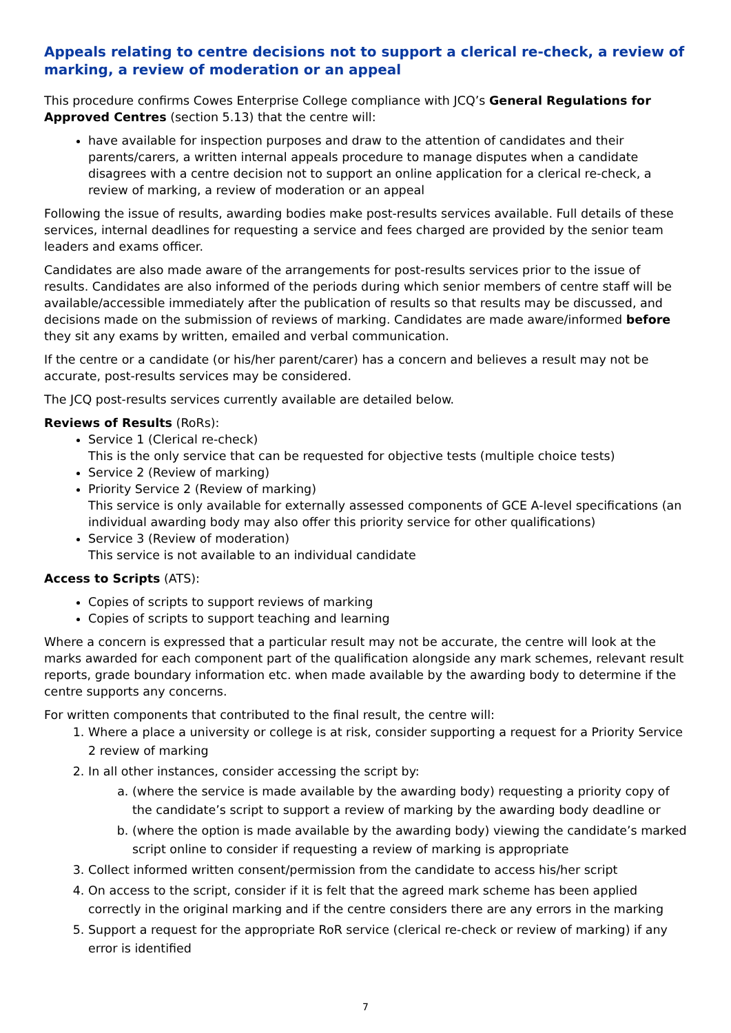Appeals relating to centre decisions not to support a clerical re-check, a review of marking, a review of moderation or an appeal
This procedure confirms Cowes Enterprise College compliance with JCQ’s General Regulations for Approved Centres (section 5.13) that the centre will:
have available for inspection purposes and draw to the attention of candidates and their parents/carers, a written internal appeals procedure to manage disputes when a candidate disagrees with a centre decision not to support an online application for a clerical re-check, a review of marking, a review of moderation or an appeal
Following the issue of results, awarding bodies make post-results services available. Full details of these services, internal deadlines for requesting a service and fees charged are provided by the senior team leaders and exams officer.
Candidates are also made aware of the arrangements for post-results services prior to the issue of results. Candidates are also informed of the periods during which senior members of centre staff will be available/accessible immediately after the publication of results so that results may be discussed, and decisions made on the submission of reviews of marking. Candidates are made aware/informed before they sit any exams by written, emailed and verbal communication.
If the centre or a candidate (or his/her parent/carer) has a concern and believes a result may not be accurate, post-results services may be considered.
The JCQ post-results services currently available are detailed below.
Reviews of Results (RoRs):
Service 1 (Clerical re-check)
This is the only service that can be requested for objective tests (multiple choice tests)
Service 2 (Review of marking)
Priority Service 2 (Review of marking)
This service is only available for externally assessed components of GCE A-level specifications (an individual awarding body may also offer this priority service for other qualifications)
Service 3 (Review of moderation)
This service is not available to an individual candidate
Access to Scripts (ATS):
Copies of scripts to support reviews of marking
Copies of scripts to support teaching and learning
Where a concern is expressed that a particular result may not be accurate, the centre will look at the marks awarded for each component part of the qualification alongside any mark schemes, relevant result reports, grade boundary information etc. when made available by the awarding body to determine if the centre supports any concerns.
For written components that contributed to the final result, the centre will:
1. Where a place a university or college is at risk, consider supporting a request for a Priority Service 2 review of marking
2. In all other instances, consider accessing the script by:
a. (where the service is made available by the awarding body) requesting a priority copy of the candidate’s script to support a review of marking by the awarding body deadline or
b. (where the option is made available by the awarding body) viewing the candidate’s marked script online to consider if requesting a review of marking is appropriate
3. Collect informed written consent/permission from the candidate to access his/her script
4. On access to the script, consider if it is felt that the agreed mark scheme has been applied correctly in the original marking and if the centre considers there are any errors in the marking
5. Support a request for the appropriate RoR service (clerical re-check or review of marking) if any error is identified
7